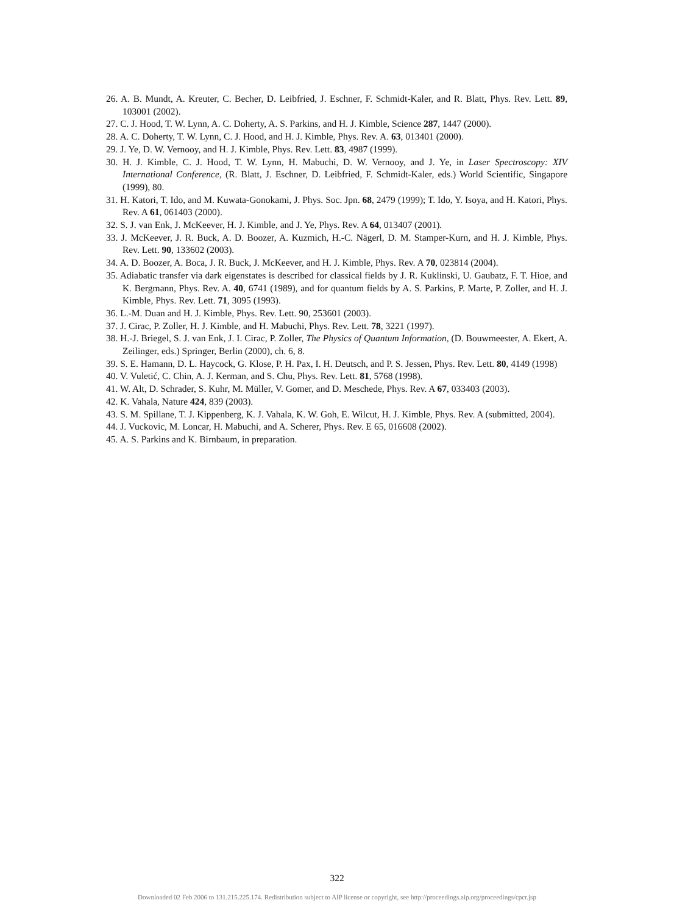26. A. B. Mundt, A. Kreuter, C. Becher, D. Leibfried, J. Eschner, F. Schmidt-Kaler, and R. Blatt, Phys. Rev. Lett. 89, 103001 (2002).
27. C. J. Hood, T. W. Lynn, A. C. Doherty, A. S. Parkins, and H. J. Kimble, Science 287, 1447 (2000).
28. A. C. Doherty, T. W. Lynn, C. J. Hood, and H. J. Kimble, Phys. Rev. A. 63, 013401 (2000).
29. J. Ye, D. W. Vernooy, and H. J. Kimble, Phys. Rev. Lett. 83, 4987 (1999).
30. H. J. Kimble, C. J. Hood, T. W. Lynn, H. Mabuchi, D. W. Vernooy, and J. Ye, in Laser Spectroscopy: XIV International Conference, (R. Blatt, J. Eschner, D. Leibfried, F. Schmidt-Kaler, eds.) World Scientific, Singapore (1999), 80.
31. H. Katori, T. Ido, and M. Kuwata-Gonokami, J. Phys. Soc. Jpn. 68, 2479 (1999); T. Ido, Y. Isoya, and H. Katori, Phys. Rev. A 61, 061403 (2000).
32. S. J. van Enk, J. McKeever, H. J. Kimble, and J. Ye, Phys. Rev. A 64, 013407 (2001).
33. J. McKeever, J. R. Buck, A. D. Boozer, A. Kuzmich, H.-C. Nägerl, D. M. Stamper-Kurn, and H. J. Kimble, Phys. Rev. Lett. 90, 133602 (2003).
34. A. D. Boozer, A. Boca, J. R. Buck, J. McKeever, and H. J. Kimble, Phys. Rev. A 70, 023814 (2004).
35. Adiabatic transfer via dark eigenstates is described for classical fields by J. R. Kuklinski, U. Gaubatz, F. T. Hioe, and K. Bergmann, Phys. Rev. A. 40, 6741 (1989), and for quantum fields by A. S. Parkins, P. Marte, P. Zoller, and H. J. Kimble, Phys. Rev. Lett. 71, 3095 (1993).
36. L.-M. Duan and H. J. Kimble, Phys. Rev. Lett. 90, 253601 (2003).
37. J. Cirac, P. Zoller, H. J. Kimble, and H. Mabuchi, Phys. Rev. Lett. 78, 3221 (1997).
38. H.-J. Briegel, S. J. van Enk, J. I. Cirac, P. Zoller, The Physics of Quantum Information, (D. Bouwmeester, A. Ekert, A. Zeilinger, eds.) Springer, Berlin (2000), ch. 6, 8.
39. S. E. Hamann, D. L. Haycock, G. Klose, P. H. Pax, I. H. Deutsch, and P. S. Jessen, Phys. Rev. Lett. 80, 4149 (1998)
40. V. Vuletić, C. Chin, A. J. Kerman, and S. Chu, Phys. Rev. Lett. 81, 5768 (1998).
41. W. Alt, D. Schrader, S. Kuhr, M. Müller, V. Gomer, and D. Meschede, Phys. Rev. A 67, 033403 (2003).
42. K. Vahala, Nature 424, 839 (2003).
43. S. M. Spillane, T. J. Kippenberg, K. J. Vahala, K. W. Goh, E. Wilcut, H. J. Kimble, Phys. Rev. A (submitted, 2004).
44. J. Vuckovic, M. Loncar, H. Mabuchi, and A. Scherer, Phys. Rev. E 65, 016608 (2002).
45. A. S. Parkins and K. Birnbaum, in preparation.
322
Downloaded 02 Feb 2006 to 131.215.225.174. Redistribution subject to AIP license or copyright, see http://proceedings.aip.org/proceedings/cpcr.jsp